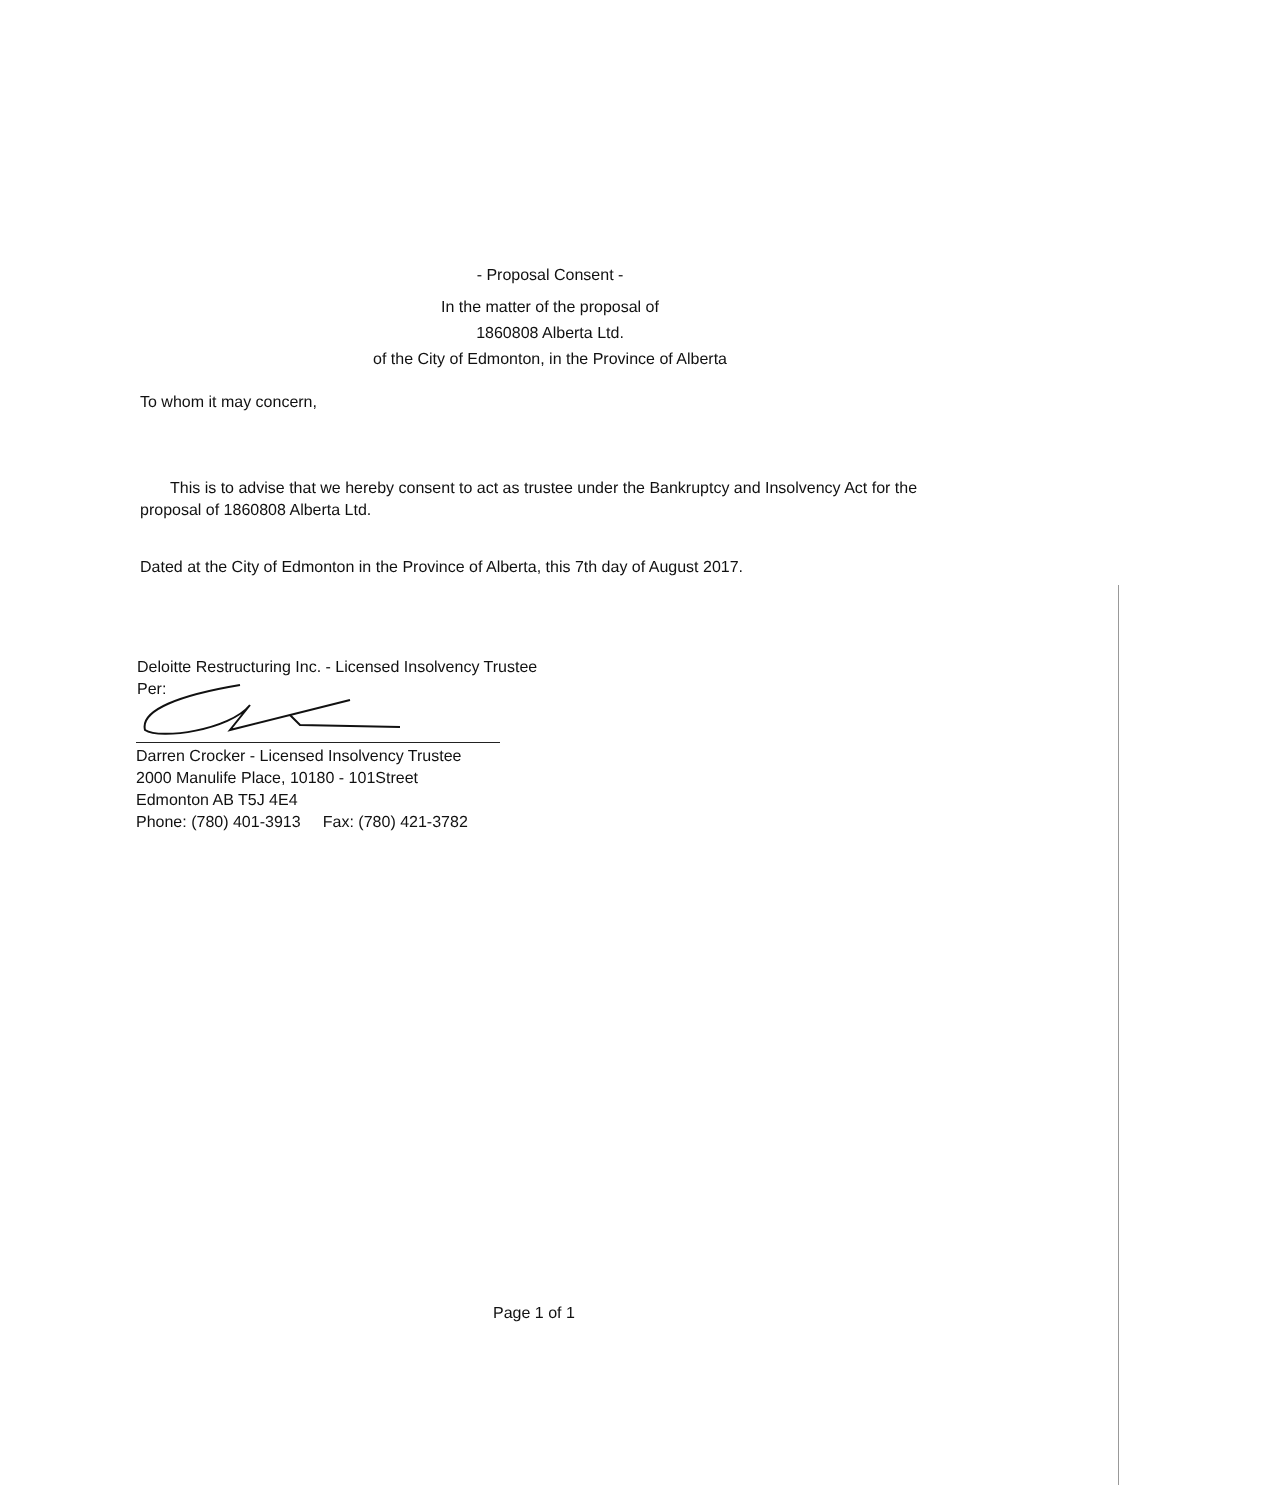- Proposal Consent -
In the matter of the proposal of
1860808 Alberta Ltd.
of the City of Edmonton, in the Province of Alberta
To whom it may concern,
This is to advise that we hereby consent to act as trustee under the Bankruptcy and Insolvency Act for the
proposal of 1860808 Alberta Ltd.
Dated at the City of Edmonton in the Province of Alberta, this 7th day of August 2017.
Deloitte Restructuring Inc. - Licensed Insolvency Trustee
Per:
Darren Crocker - Licensed Insolvency Trustee
2000 Manulife Place, 10180 - 101Street
Edmonton AB T5J 4E4
Phone: (780) 401-3913 Fax: (780) 421-3782
Page 1 of 1